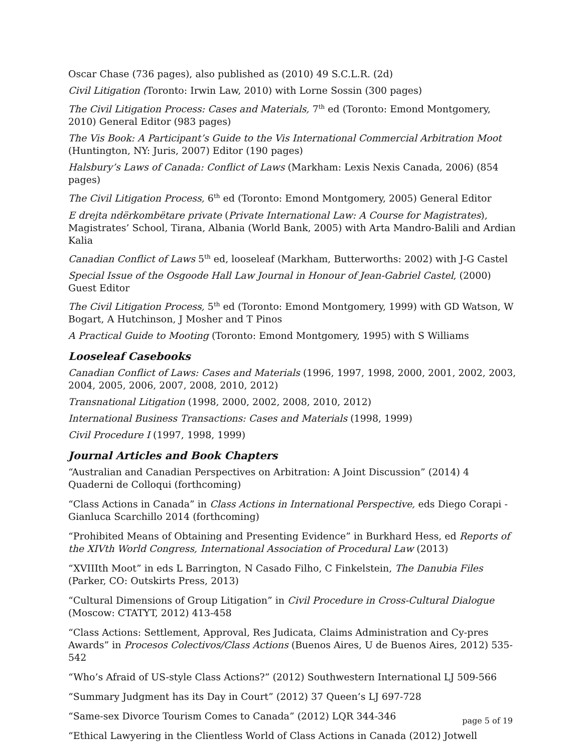Oscar Chase (736 pages), also published as (2010) 49 S.C.L.R. (2d)
Civil Litigation (Toronto: Irwin Law, 2010) with Lorne Sossin (300 pages)
The Civil Litigation Process: Cases and Materials, 7<sup>th</sup> ed (Toronto: Emond Montgomery, 2010) General Editor (983 pages)
The Vis Book: A Participant’s Guide to the Vis International Commercial Arbitration Moot (Huntington, NY: Juris, 2007) Editor (190 pages)
Halsbury’s Laws of Canada: Conflict of Laws (Markham: Lexis Nexis Canada, 2006) (854 pages)
The Civil Litigation Process, 6<sup>th</sup> ed (Toronto: Emond Montgomery, 2005) General Editor
E drejta ndërkombëtare private (Private International Law: A Course for Magistrates), Magistrates’ School, Tirana, Albania (World Bank, 2005) with Arta Mandro-Balili and Ardian Kalia
Canadian Conflict of Laws 5<sup>th</sup> ed, looseleaf (Markham, Butterworths: 2002) with J-G Castel
Special Issue of the Osgoode Hall Law Journal in Honour of Jean-Gabriel Castel, (2000) Guest Editor
The Civil Litigation Process, 5<sup>th</sup> ed (Toronto: Emond Montgomery, 1999) with GD Watson, W Bogart, A Hutchinson, J Mosher and T Pinos
A Practical Guide to Mooting (Toronto: Emond Montgomery, 1995) with S Williams
Looseleaf Casebooks
Canadian Conflict of Laws: Cases and Materials (1996, 1997, 1998, 2000, 2001, 2002, 2003, 2004, 2005, 2006, 2007, 2008, 2010, 2012)
Transnational Litigation (1998, 2000, 2002, 2008, 2010, 2012)
International Business Transactions: Cases and Materials (1998, 1999)
Civil Procedure I (1997, 1998, 1999)
Journal Articles and Book Chapters
“Australian and Canadian Perspectives on Arbitration: A Joint Discussion” (2014) 4 Quaderni de Colloqui (forthcoming)
“Class Actions in Canada” in Class Actions in International Perspective, eds Diego Corapi - Gianluca Scarchillo 2014 (forthcoming)
“Prohibited Means of Obtaining and Presenting Evidence” in Burkhard Hess, ed Reports of the XIVth World Congress, International Association of Procedural Law (2013)
“XVIIIth Moot” in eds L Barrington, N Casado Filho, C Finkelstein, The Danubia Files (Parker, CO: Outskirts Press, 2013)
“Cultural Dimensions of Group Litigation” in Civil Procedure in Cross-Cultural Dialogue (Moscow: CTATYT, 2012) 413-458
“Class Actions: Settlement, Approval, Res Judicata, Claims Administration and Cy-pres Awards” in Procesos Colectivos/Class Actions (Buenos Aires, U de Buenos Aires, 2012) 535-542
“Who’s Afraid of US-style Class Actions?” (2012) Southwestern International LJ 509-566
“Summary Judgment has its Day in Court” (2012) 37 Queen’s LJ 697-728
“Same-sex Divorce Tourism Comes to Canada” (2012) LQR 344-346
“Ethical Lawyering in the Clientless World of Class Actions in Canada (2012) Jotwell
page 5 of 19